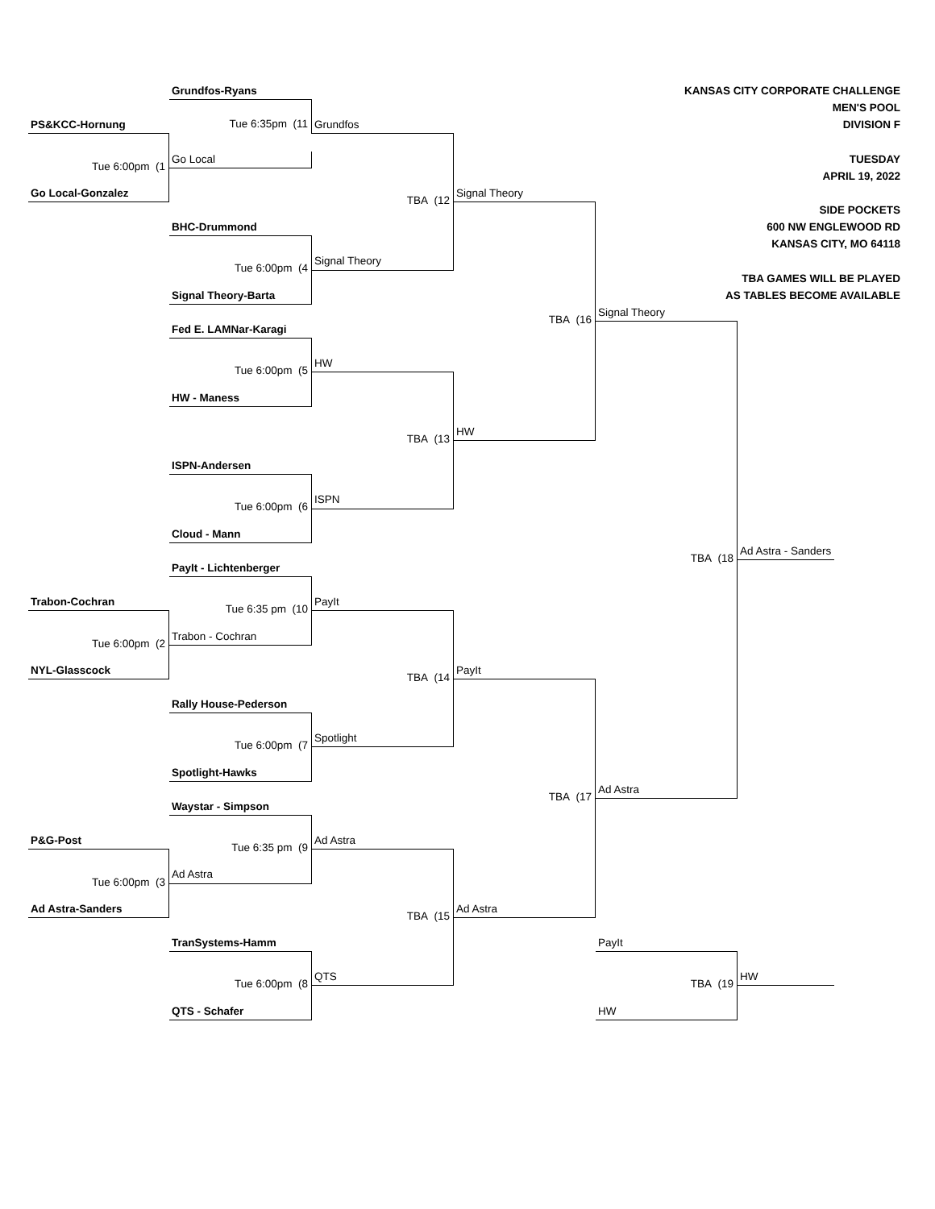Grundfos-Ryans
KANSAS CITY CORPORATE CHALLENGE
Tue 6:35pm (11
MEN'S POOL
PS&KCC-Hornung
Grundfos
DIVISION F
Tue 6:00pm (1
TBA (12
Go Local
TUESDAY
APRIL 19, 2022
Go Local-Gonzalez
Signal Theory
TBA (16
SIDE POCKETS
BHC-Drummond
600 NW ENGLEWOOD RD
Tue 6:00pm (4
KANSAS CITY, MO 64118
Signal Theory
TBA GAMES WILL BE PLAYED
Signal Theory-Barta
AS TABLES BECOME AVAILABLE
Signal Theory
TBA (18
Fed E. LAMNar-Karagi
Tue 6:00pm (5
HW
TBA (13
HW - Maness
HW
ISPN-Andersen
Tue 6:00pm (6
ISPN
Cloud - Mann
Ad Astra - Sanders
PayIt - Lichtenberger
Tue 6:35 pm (10
Trabon-Cochran
PayIt
Tue 6:00pm (2
TBA (14
Trabon - Cochran
NYL-Glasscock
PayIt
TBA (17
Rally House-Pederson
Tue 6:00pm (7
Spotlight
Spotlight-Hawks
Ad Astra
Waystar - Simpson
Tue 6:35 pm (9
P&G-Post
Ad Astra
Tue 6:00pm (3
TBA (15
Ad Astra
Ad Astra-Sanders
Ad Astra
TranSystems-Hamm
PayIt
Tue 6:00pm (8
TBA (19
QTS
HW
QTS - Schafer
HW